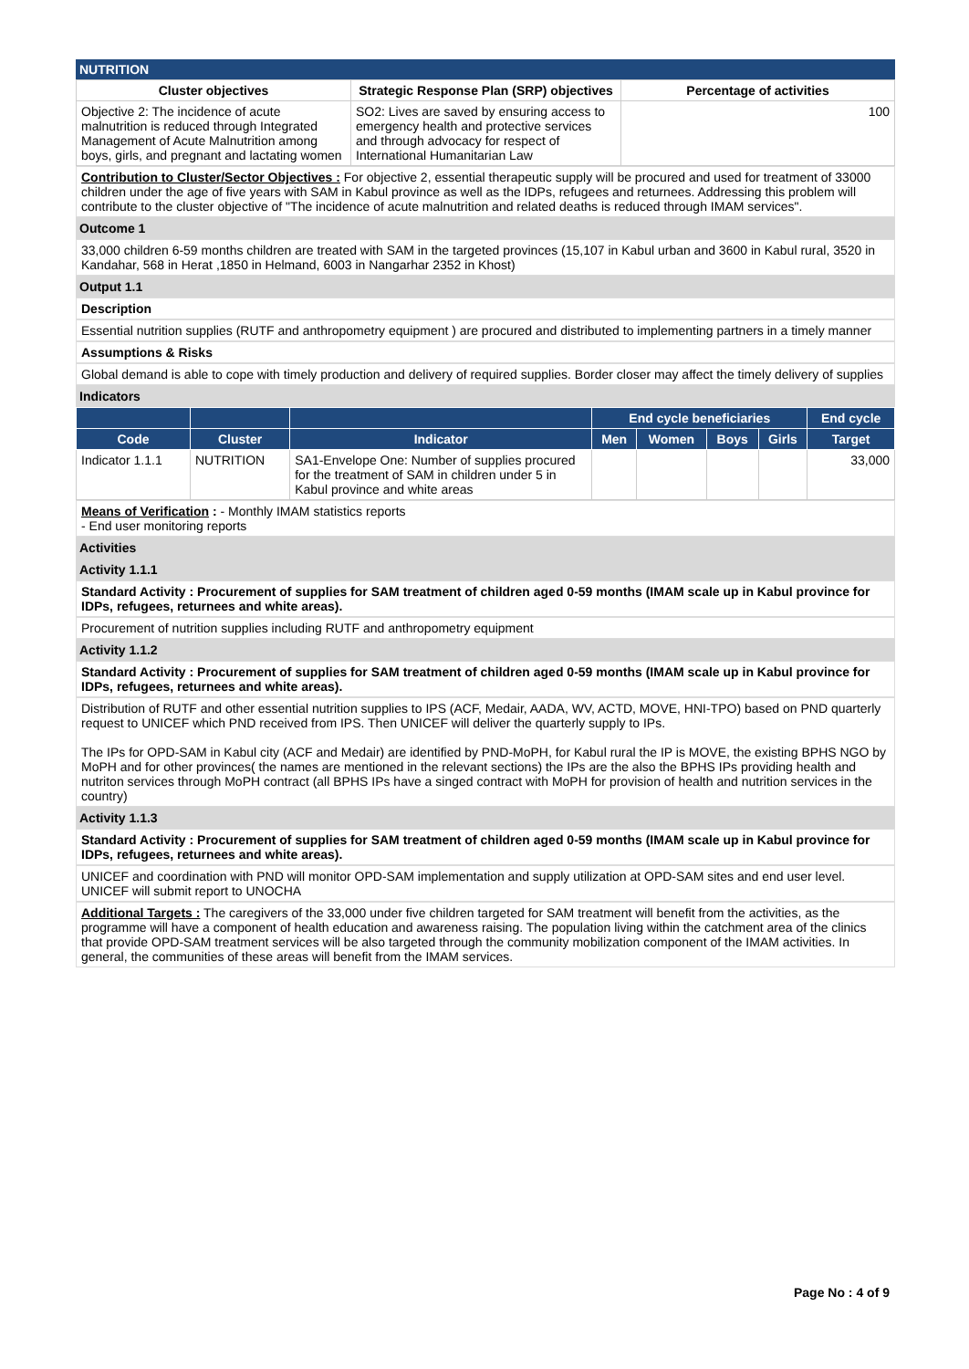NUTRITION
| Cluster objectives | Strategic Response Plan (SRP) objectives | Percentage of activities |
| --- | --- | --- |
| Objective 2: The incidence of acute malnutrition is reduced through Integrated Management of Acute Malnutrition among boys, girls, and pregnant and lactating women | SO2: Lives are saved by ensuring access to emergency health and protective services and through advocacy for respect of International Humanitarian Law | 100 |
Contribution to Cluster/Sector Objectives : For objective 2, essential therapeutic supply will be procured and used for treatment of 33000 children under the age of five years with SAM in Kabul province as well as the IDPs, refugees and returnees. Addressing this problem will contribute to the cluster objective of "The incidence of acute malnutrition and related deaths is reduced through IMAM services".
Outcome 1
33,000 children 6-59 months children are treated with SAM in the targeted provinces (15,107 in Kabul urban and 3600 in Kabul rural, 3520 in Kandahar, 568 in Herat ,1850 in Helmand, 6003 in Nangarhar 2352 in Khost)
Output 1.1
Description
Essential nutrition supplies (RUTF and anthropometry equipment ) are procured and distributed to implementing partners in a timely manner
Assumptions & Risks
Global demand is able to cope with timely production and delivery of required supplies. Border closer may affect the timely delivery of supplies
Indicators
| | | | End cycle beneficiaries | | | | End cycle |
| --- | --- | --- | --- | --- | --- | --- | --- |
| Code | Cluster | Indicator | Men | Women | Boys | Girls | Target |
| Indicator 1.1.1 | NUTRITION | SA1-Envelope One: Number of supplies procured for the treatment of SAM in children under 5 in Kabul province and white areas | | | | | 33,000 |
Means of Verification : - Monthly IMAM statistics reports
- End user monitoring reports
Activities
Activity 1.1.1
Standard Activity : Procurement of supplies for SAM treatment of children aged 0-59 months (IMAM scale up in Kabul province for IDPs, refugees, returnees and white areas).
Procurement of nutrition supplies including RUTF and anthropometry equipment
Activity 1.1.2
Standard Activity : Procurement of supplies for SAM treatment of children aged 0-59 months (IMAM scale up in Kabul province for IDPs, refugees, returnees and white areas).
Distribution of RUTF and other essential nutrition supplies to IPS (ACF, Medair, AADA, WV, ACTD, MOVE, HNI-TPO) based on PND quarterly request to UNICEF which PND received from IPS. Then UNICEF will deliver the quarterly supply to IPs.
The IPs for OPD-SAM in Kabul city (ACF and Medair) are identified by PND-MoPH, for Kabul rural the IP is MOVE, the existing BPHS NGO by MoPH and for other provinces( the names are mentioned in the relevant sections) the IPs are the also the BPHS IPs providing health and nutriton services through MoPH contract (all BPHS IPs have a singed contract with MoPH for provision of health and nutrition services in the country)
Activity 1.1.3
Standard Activity : Procurement of supplies for SAM treatment of children aged 0-59 months (IMAM scale up in Kabul province for IDPs, refugees, returnees and white areas).
UNICEF and coordination with PND will monitor OPD-SAM implementation and supply utilization at OPD-SAM sites and end user level. UNICEF will submit report to UNOCHA
Additional Targets : The caregivers of the 33,000 under five children targeted for SAM treatment will benefit from the activities, as the programme will have a component of health education and awareness raising. The population living within the catchment area of the clinics that provide OPD-SAM treatment services will be also targeted through the community mobilization component of the IMAM activities. In general, the communities of these areas will benefit from the IMAM services.
Page No : 4 of 9